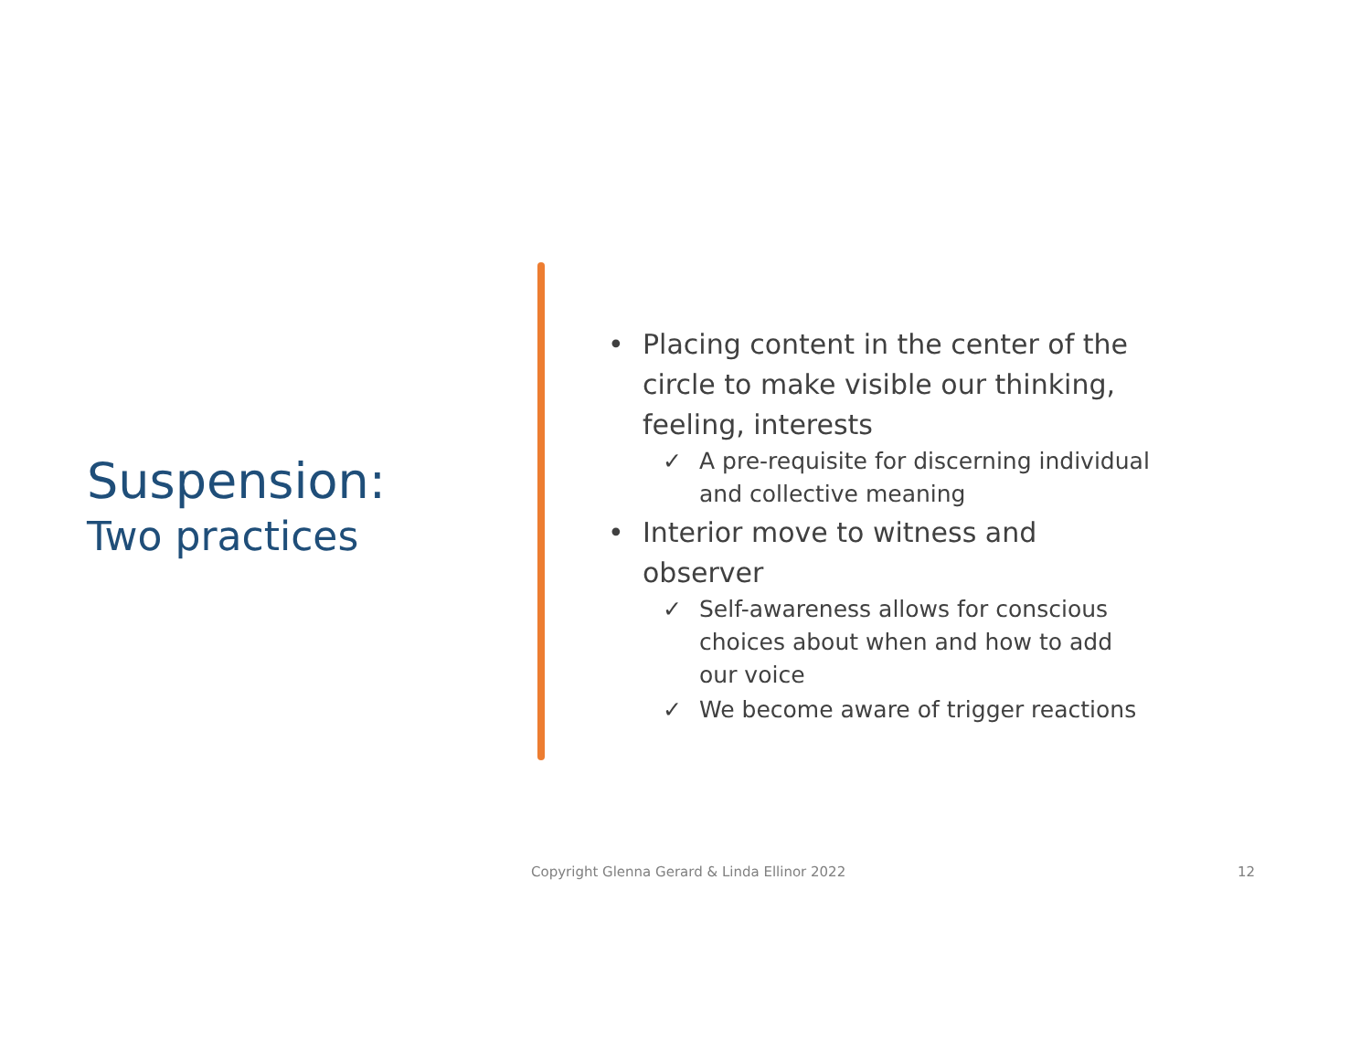Suspension:
Two practices
• Placing content in the center of the circle to make visible our thinking, feeling, interests
✓ A pre-requisite for discerning individual and collective meaning
• Interior move to witness and observer
✓ Self-awareness allows for conscious choices about when and how to add our voice
✓ We become aware of trigger reactions
Copyright Glenna Gerard & Linda Ellinor 2022
12